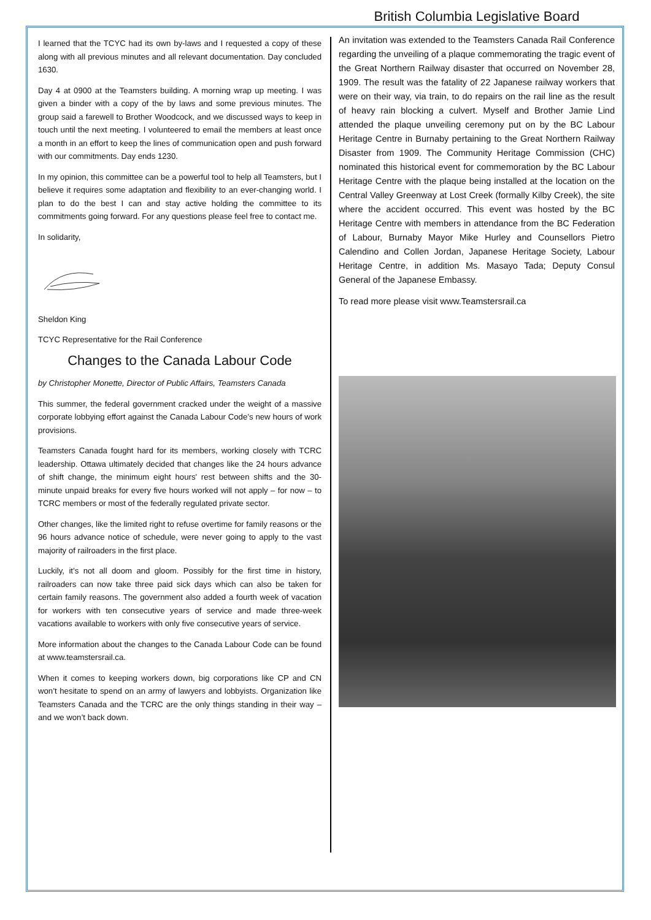I learned that the TCYC had its own by-laws and I requested a copy of these along with all previous minutes and all relevant documentation. Day concluded 1630.
Day 4 at 0900 at the Teamsters building. A morning wrap up meeting. I was given a binder with a copy of the by laws and some previous minutes. The group said a farewell to Brother Woodcock, and we discussed ways to keep in touch until the next meeting. I volunteered to email the members at least once a month in an effort to keep the lines of communication open and push forward with our commitments. Day ends 1230.
In my opinion, this committee can be a powerful tool to help all Teamsters, but I believe it requires some adaptation and flexibility to an ever-changing world. I plan to do the best I can and stay active holding the committee to its commitments going forward. For any questions please feel free to contact me.
In solidarity,
Sheldon King
TCYC Representative for the Rail Conference
Changes to the Canada Labour Code
by Christopher Monette, Director of Public Affairs, Teamsters Canada
This summer, the federal government cracked under the weight of a massive corporate lobbying effort against the Canada Labour Code’s new hours of work provisions.
Teamsters Canada fought hard for its members, working closely with TCRC leadership. Ottawa ultimately decided that changes like the 24 hours advance of shift change, the minimum eight hours' rest between shifts and the 30-minute unpaid breaks for every five hours worked will not apply – for now – to TCRC members or most of the federally regulated private sector.
Other changes, like the limited right to refuse overtime for family reasons or the 96 hours advance notice of schedule, were never going to apply to the vast majority of railroaders in the first place.
Luckily, it’s not all doom and gloom. Possibly for the first time in history, railroaders can now take three paid sick days which can also be taken for certain family reasons. The government also added a fourth week of vacation for workers with ten consecutive years of service and made three-week vacations available to workers with only five consecutive years of service.
More information about the changes to the Canada Labour Code can be found at www.teamstersrail.ca.
When it comes to keeping workers down, big corporations like CP and CN won’t hesitate to spend on an army of lawyers and lobbyists. Organization like Teamsters Canada and the TCRC are the only things standing in their way – and we won’t back down.
British Columbia Legislative Board
An invitation was extended to the Teamsters Canada Rail Conference regarding the unveiling of a plaque commemorating the tragic event of the Great Northern Railway disaster that occurred on November 28, 1909. The result was the fatality of 22 Japanese railway workers that were on their way, via train, to do repairs on the rail line as the result of heavy rain blocking a culvert. Myself and Brother Jamie Lind attended the plaque unveiling ceremony put on by the BC Labour Heritage Centre in Burnaby pertaining to the Great Northern Railway Disaster from 1909. The Community Heritage Commission (CHC) nominated this historical event for commemoration by the BC Labour Heritage Centre with the plaque being installed at the location on the Central Valley Greenway at Lost Creek (formally Kilby Creek), the site where the accident occurred. This event was hosted by the BC Heritage Centre with members in attendance from the BC Federation of Labour, Burnaby Mayor Mike Hurley and Counsellors Pietro Calendino and Collen Jordan, Japanese Heritage Society, Labour Heritage Centre, in addition Ms. Masayo Tada; Deputy Consul General of the Japanese Embassy.
To read more please visit www.Teamstersrail.ca